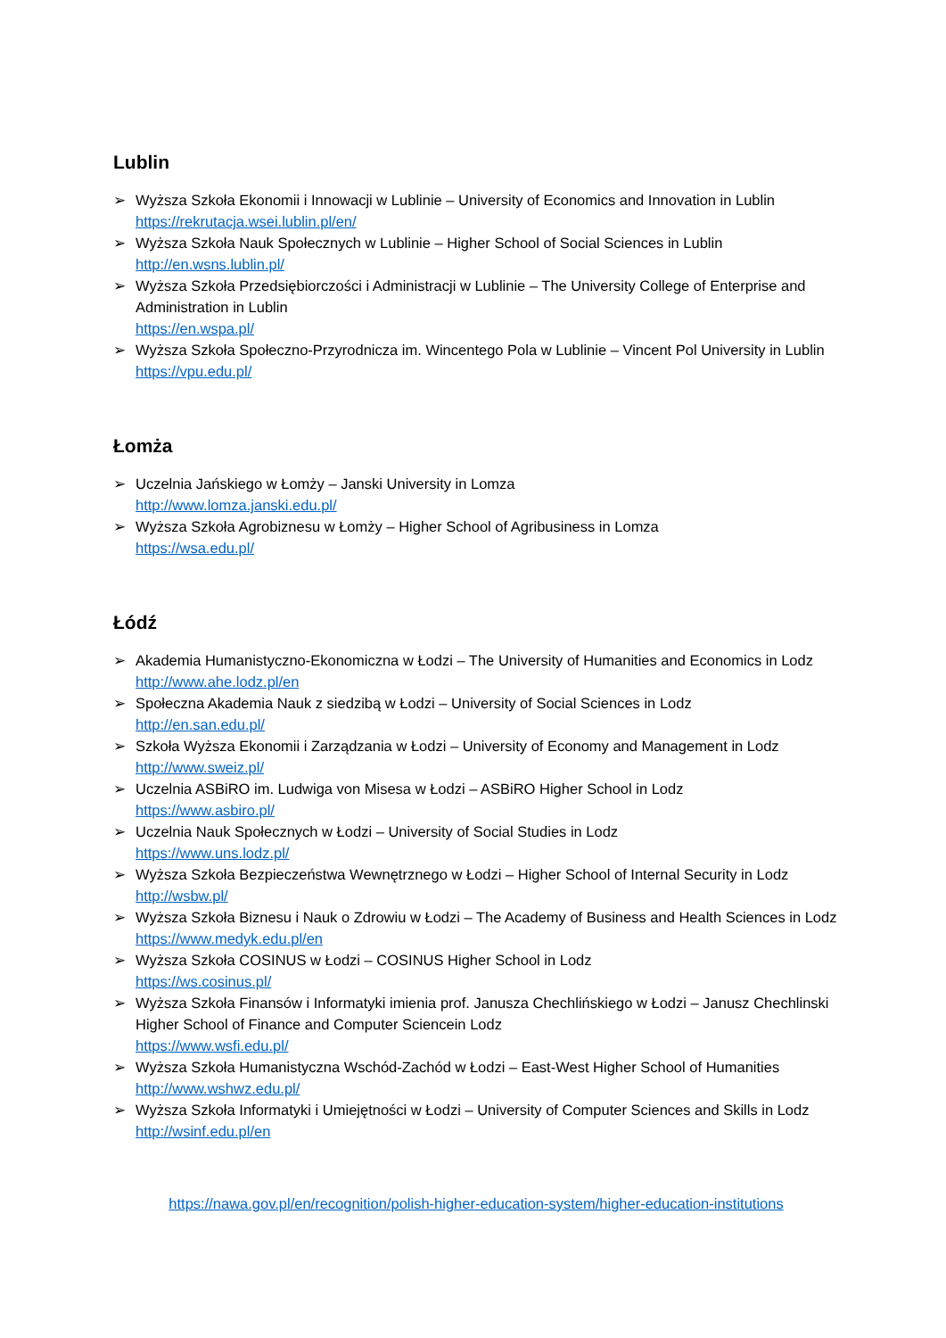Lublin
➢ Wyższa Szkoła Ekonomii i Innowacji w Lublinie – University of Economics and Innovation in Lublin
https://rekrutacja.wsei.lublin.pl/en/
➢ Wyższa Szkoła Nauk Społecznych w Lublinie – Higher School of Social Sciences in Lublin
http://en.wsns.lublin.pl/
➢ Wyższa Szkoła Przedsiębiorczości i Administracji w Lublinie – The University College of Enterprise and Administration in Lublin
https://en.wspa.pl/
➢ Wyższa Szkoła Społeczno-Przyrodnicza im. Wincentego Pola w Lublinie – Vincent Pol University in Lublin
https://vpu.edu.pl/
Łomża
➢ Uczelnia Jańskiego w Łomży – Janski University in Lomza
http://www.lomza.janski.edu.pl/
➢ Wyższa Szkoła Agrobiznesu w Łomży – Higher School of Agribusiness in Lomza
https://wsa.edu.pl/
Łódź
➢ Akademia Humanistyczno-Ekonomiczna w Łodzi – The University of Humanities and Economics in Lodz
http://www.ahe.lodz.pl/en
➢ Społeczna Akademia Nauk z siedzibą w Łodzi – University of Social Sciences in Lodz
http://en.san.edu.pl/
➢ Szkoła Wyższa Ekonomii i Zarządzania w Łodzi – University of Economy and Management in Lodz
http://www.sweiz.pl/
➢ Uczelnia ASBiRO im. Ludwiga von Misesa w Łodzi – ASBiRO Higher School in Lodz
https://www.asbiro.pl/
➢ Uczelnia Nauk Społecznych w Łodzi – University of Social Studies in Lodz
https://www.uns.lodz.pl/
➢ Wyższa Szkoła Bezpieczeństwa Wewnętrznego w Łodzi – Higher School of Internal Security in Lodz
http://wsbw.pl/
➢ Wyższa Szkoła Biznesu i Nauk o Zdrowiu w Łodzi – The Academy of Business and Health Sciences in Lodz
https://www.medyk.edu.pl/en
➢ Wyższa Szkoła COSINUS w Łodzi – COSINUS Higher School in Lodz
https://ws.cosinus.pl/
➢ Wyższa Szkoła Finansów i Informatyki imienia prof. Janusza Chechlińskiego w Łodzi – Janusz Chechlinski Higher School of Finance and Computer Sciencein Lodz
https://www.wsfi.edu.pl/
➢ Wyższa Szkoła Humanistyczna Wschód-Zachód w Łodzi – East-West Higher School of Humanities
http://www.wshwz.edu.pl/
➢ Wyższa Szkoła Informatyki i Umiejętności w Łodzi – University of Computer Sciences and Skills in Lodz
http://wsinf.edu.pl/en
https://nawa.gov.pl/en/recognition/polish-higher-education-system/higher-education-institutions